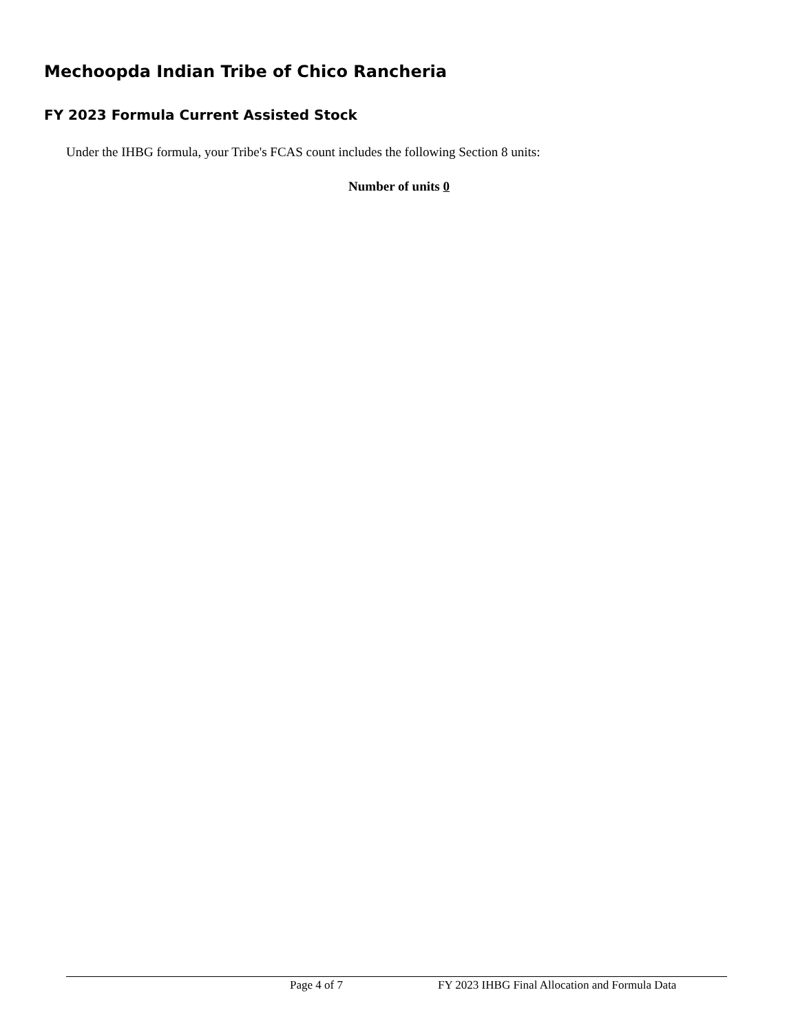Mechoopda Indian Tribe of Chico Rancheria
FY 2023 Formula Current Assisted Stock
Under the IHBG formula, your Tribe's FCAS count includes the following Section 8 units:
Number of units 0
Page 4 of 7 FY 2023 IHBG Final Allocation and Formula Data